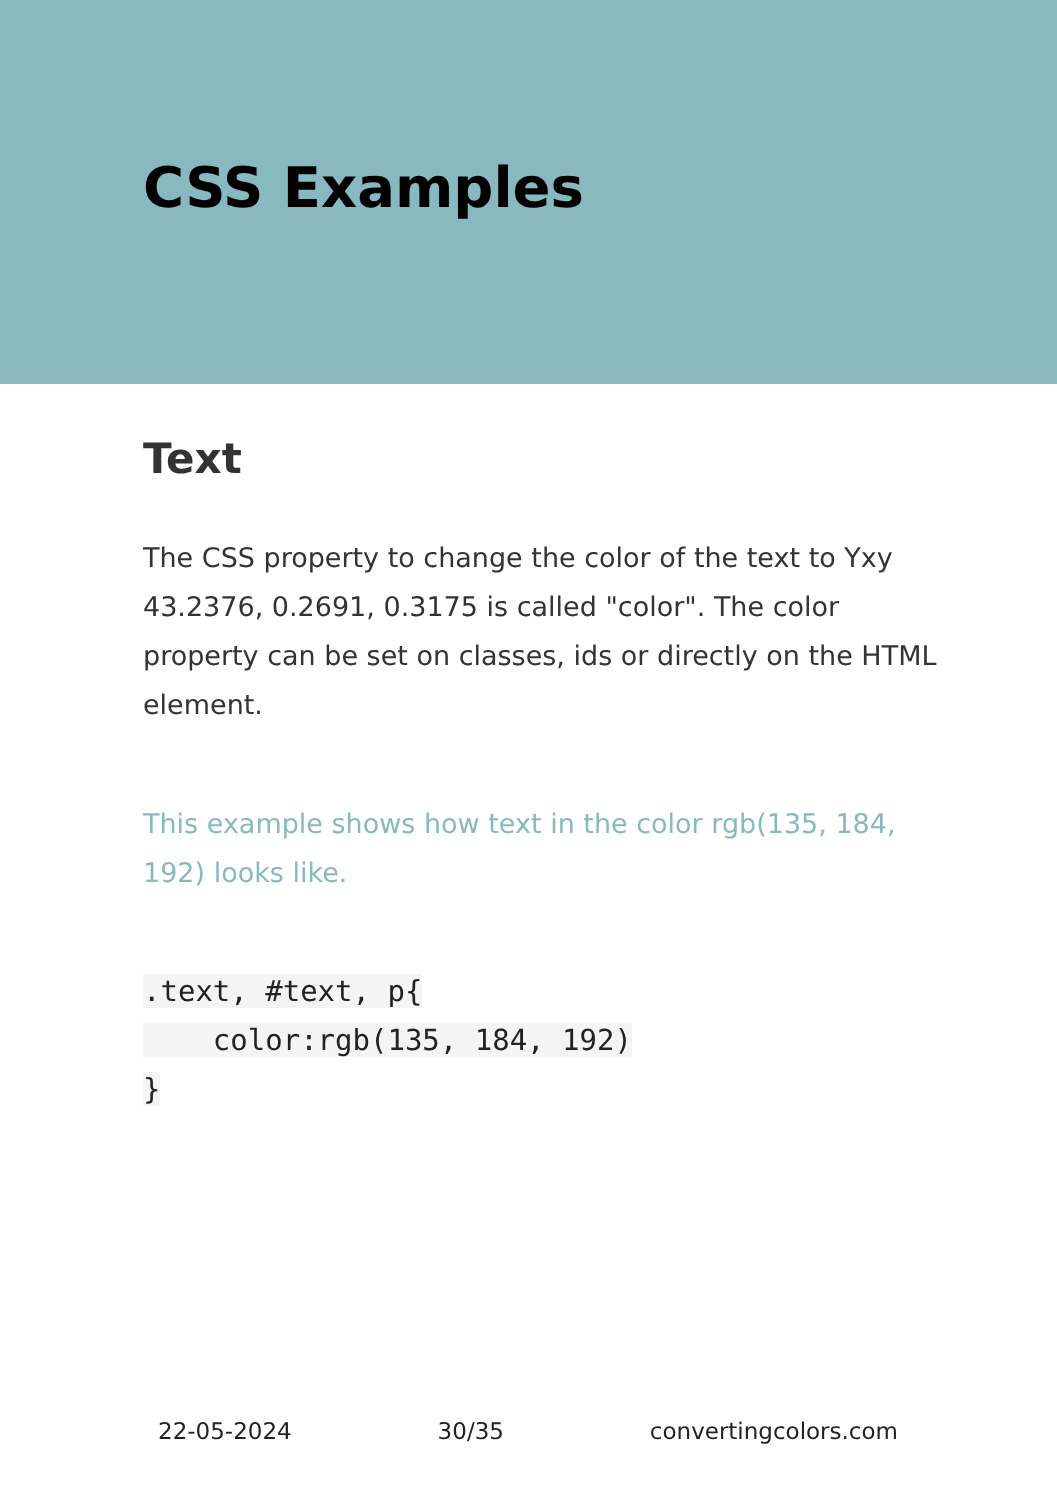CSS Examples
Text
The CSS property to change the color of the text to Yxy 43.2376, 0.2691, 0.3175 is called "color". The color property can be set on classes, ids or directly on the HTML element.
This example shows how text in the color rgb(135, 184, 192) looks like.
.text, #text, p{
    color:rgb(135, 184, 192)
}
22-05-2024 30/35 convertingcolors.com